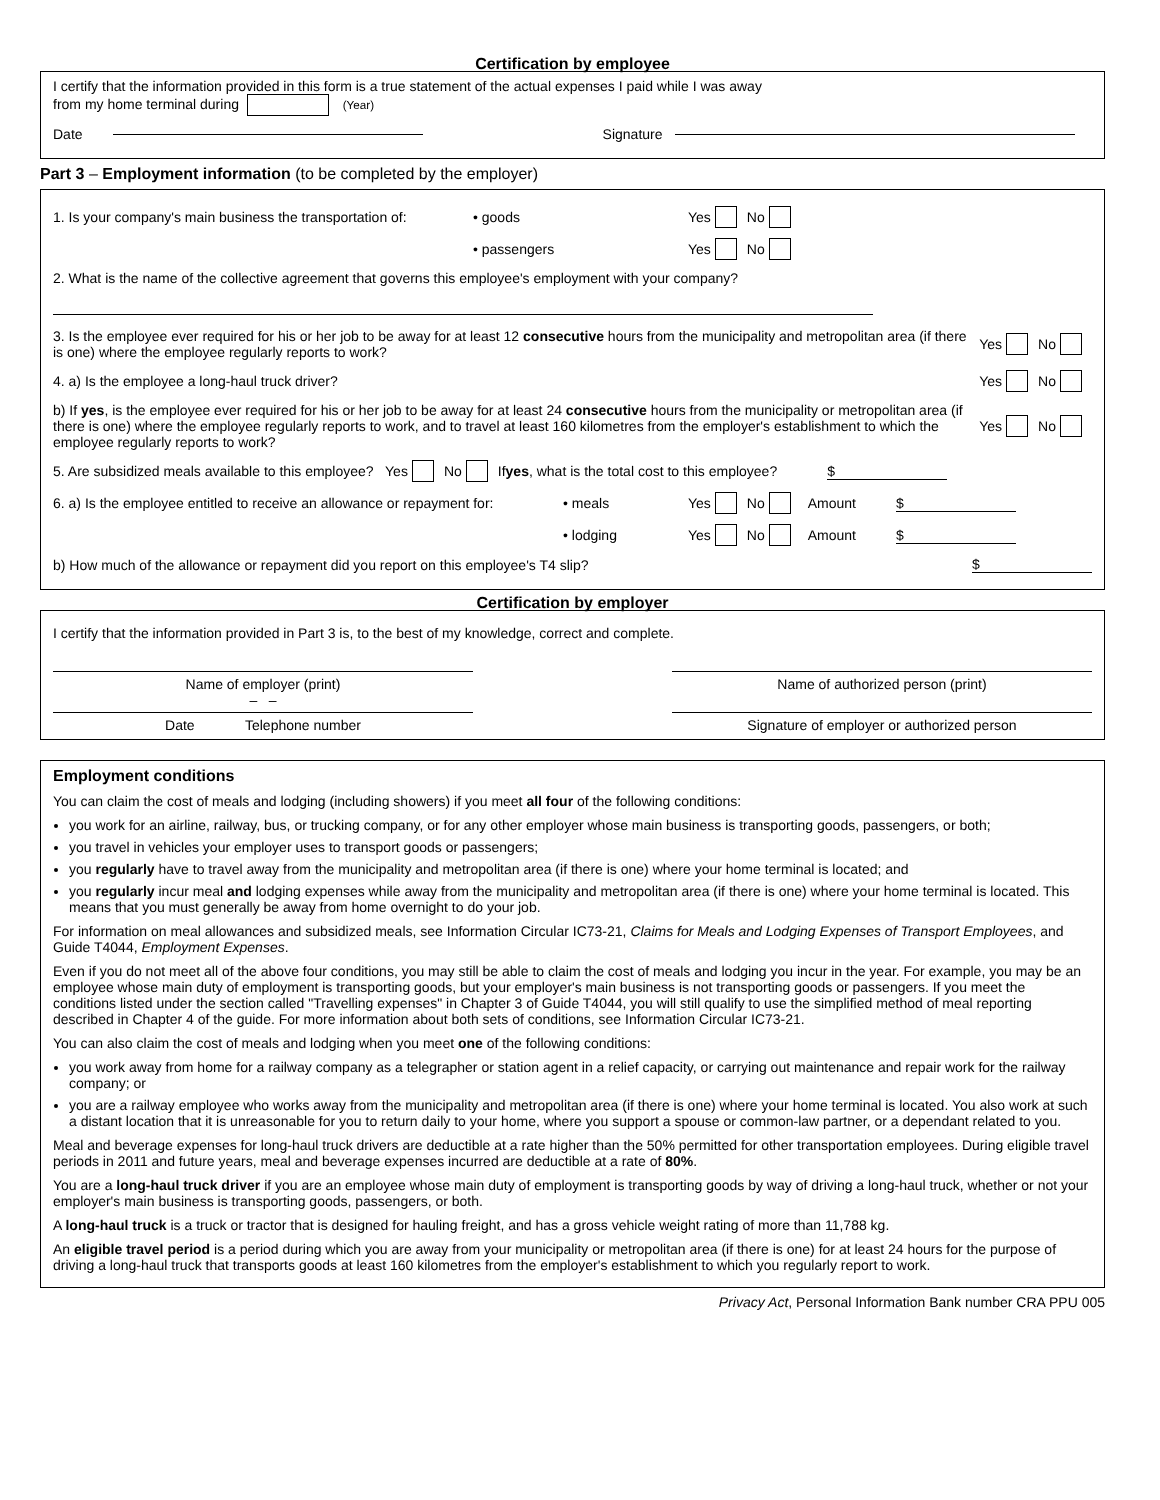Certification by employee
I certify that the information provided in this form is a true statement of the actual expenses I paid while I was away
from my home terminal during (Year)
Date Signature
Part 3 – Employment information (to be completed by the employer)
1. Is your company's main business the transportation of: • goods Yes No
• passengers Yes No
2. What is the name of the collective agreement that governs this employee's employment with your company?
3. Is the employee ever required for his or her job to be away for at least 12 consecutive hours from the municipality and metropolitan area (if there is one) where the employee regularly reports to work? Yes No
4. a) Is the employee a long-haul truck driver? Yes No
b) If yes, is the employee ever required for his or her job to be away for at least 24 consecutive hours from the municipality or metropolitan area (if there is one) where the employee regularly reports to work, and to travel at least 160 kilometres from the employer's establishment to which the employee regularly reports to work? Yes No
5. Are subsidized meals available to this employee? Yes No If yes, what is the total cost to this employee? $
6. a) Is the employee entitled to receive an allowance or repayment for: • meals Yes No Amount $
• lodging Yes No Amount $
b) How much of the allowance or repayment did you report on this employee's T4 slip? $
Certification by employer
I certify that the information provided in Part 3 is, to the best of my knowledge, correct and complete.
Name of employer (print)
– –
Name of authorized person (print)
Date Telephone number Signature of employer or authorized person
Employment conditions
You can claim the cost of meals and lodging (including showers) if you meet all four of the following conditions:
you work for an airline, railway, bus, or trucking company, or for any other employer whose main business is transporting goods, passengers, or both;
you travel in vehicles your employer uses to transport goods or passengers;
you regularly have to travel away from the municipality and metropolitan area (if there is one) where your home terminal is located; and
you regularly incur meal and lodging expenses while away from the municipality and metropolitan area (if there is one) where your home terminal is located. This means that you must generally be away from home overnight to do your job.
For information on meal allowances and subsidized meals, see Information Circular IC73-21, Claims for Meals and Lodging Expenses of Transport Employees, and Guide T4044, Employment Expenses.
Even if you do not meet all of the above four conditions, you may still be able to claim the cost of meals and lodging you incur in the year. For example, you may be an employee whose main duty of employment is transporting goods, but your employer's main business is not transporting goods or passengers. If you meet the conditions listed under the section called "Travelling expenses" in Chapter 3 of Guide T4044, you will still qualify to use the simplified method of meal reporting described in Chapter 4 of the guide. For more information about both sets of conditions, see Information Circular IC73-21.
You can also claim the cost of meals and lodging when you meet one of the following conditions:
you work away from home for a railway company as a telegrapher or station agent in a relief capacity, or carrying out maintenance and repair work for the railway company; or
you are a railway employee who works away from the municipality and metropolitan area (if there is one) where your home terminal is located. You also work at such a distant location that it is unreasonable for you to return daily to your home, where you support a spouse or common-law partner, or a dependant related to you.
Meal and beverage expenses for long-haul truck drivers are deductible at a rate higher than the 50% permitted for other transportation employees. During eligible travel periods in 2011 and future years, meal and beverage expenses incurred are deductible at a rate of 80%.
You are a long-haul truck driver if you are an employee whose main duty of employment is transporting goods by way of driving a long-haul truck, whether or not your employer's main business is transporting goods, passengers, or both.
A long-haul truck is a truck or tractor that is designed for hauling freight, and has a gross vehicle weight rating of more than 11,788 kg.
An eligible travel period is a period during which you are away from your municipality or metropolitan area (if there is one) for at least 24 hours for the purpose of driving a long-haul truck that transports goods at least 160 kilometres from the employer's establishment to which you regularly report to work.
Privacy Act, Personal Information Bank number CRA PPU 005